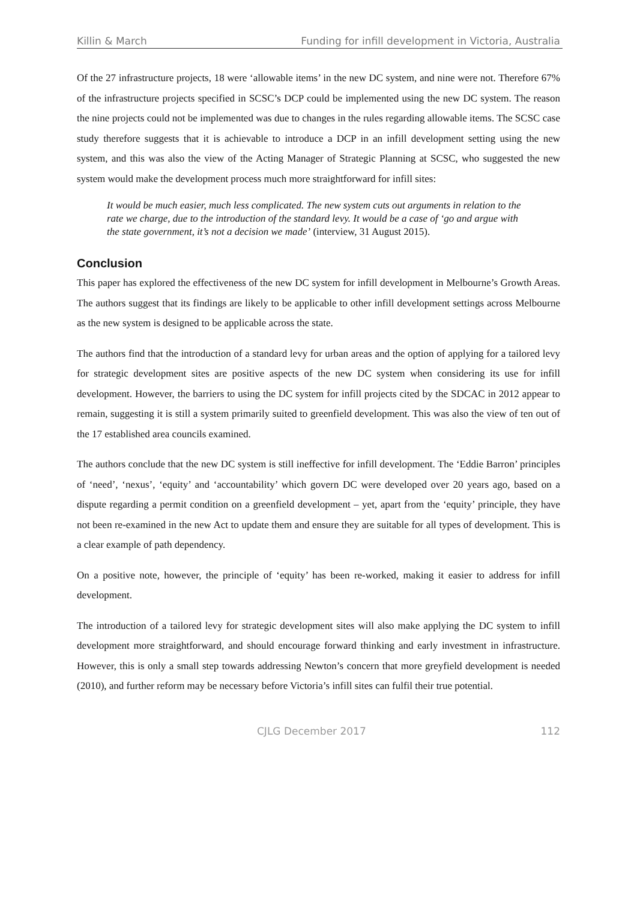Killin & March Funding for infill development in Victoria, Australia
Of the 27 infrastructure projects, 18 were ‘allowable items’ in the new DC system, and nine were not. Therefore 67% of the infrastructure projects specified in SCSC’s DCP could be implemented using the new DC system. The reason the nine projects could not be implemented was due to changes in the rules regarding allowable items. The SCSC case study therefore suggests that it is achievable to introduce a DCP in an infill development setting using the new system, and this was also the view of the Acting Manager of Strategic Planning at SCSC, who suggested the new system would make the development process much more straightforward for infill sites:
It would be much easier, much less complicated. The new system cuts out arguments in relation to the rate we charge, due to the introduction of the standard levy. It would be a case of ‘go and argue with the state government, it’s not a decision we made’ (interview, 31 August 2015).
Conclusion
This paper has explored the effectiveness of the new DC system for infill development in Melbourne’s Growth Areas. The authors suggest that its findings are likely to be applicable to other infill development settings across Melbourne as the new system is designed to be applicable across the state.
The authors find that the introduction of a standard levy for urban areas and the option of applying for a tailored levy for strategic development sites are positive aspects of the new DC system when considering its use for infill development. However, the barriers to using the DC system for infill projects cited by the SDCAC in 2012 appear to remain, suggesting it is still a system primarily suited to greenfield development. This was also the view of ten out of the 17 established area councils examined.
The authors conclude that the new DC system is still ineffective for infill development. The ‘Eddie Barron’ principles of ‘need’, ‘nexus’, ‘equity’ and ‘accountability’ which govern DC were developed over 20 years ago, based on a dispute regarding a permit condition on a greenfield development – yet, apart from the ‘equity’ principle, they have not been re-examined in the new Act to update them and ensure they are suitable for all types of development. This is a clear example of path dependency.
On a positive note, however, the principle of ‘equity’ has been re-worked, making it easier to address for infill development.
The introduction of a tailored levy for strategic development sites will also make applying the DC system to infill development more straightforward, and should encourage forward thinking and early investment in infrastructure. However, this is only a small step towards addressing Newton’s concern that more greyfield development is needed (2010), and further reform may be necessary before Victoria’s infill sites can fulfil their true potential.
CJLG December 2017 112